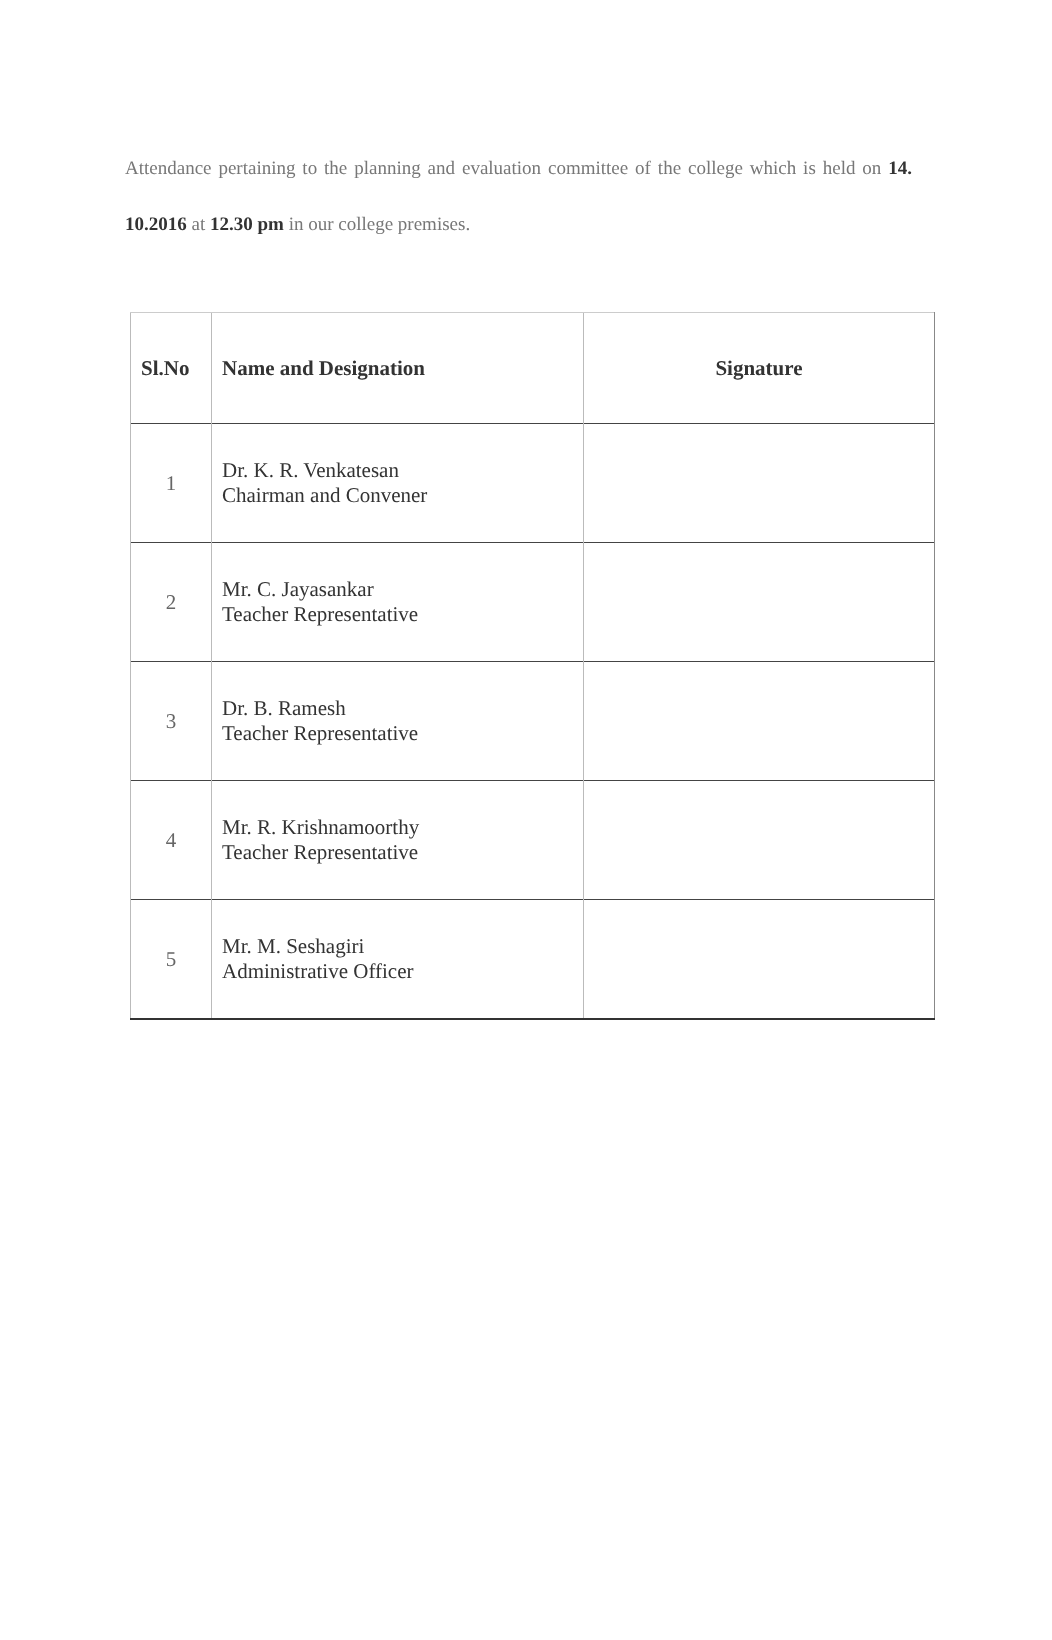Attendance pertaining to the planning and evaluation committee of the college which is held on 14. 10.2016 at 12.30 pm in our college premises.
| Sl.No | Name and Designation | Signature |
| --- | --- | --- |
| 1 | Dr. K. R. Venkatesan Chairman and Convener | |
| 2 | Mr. C. Jayasankar Teacher Representative | |
| 3 | Dr. B. Ramesh Teacher Representative | |
| 4 | Mr. R. Krishnamoorthy Teacher Representative | |
| 5 | Mr. M. Seshagiri Administrative Officer | |